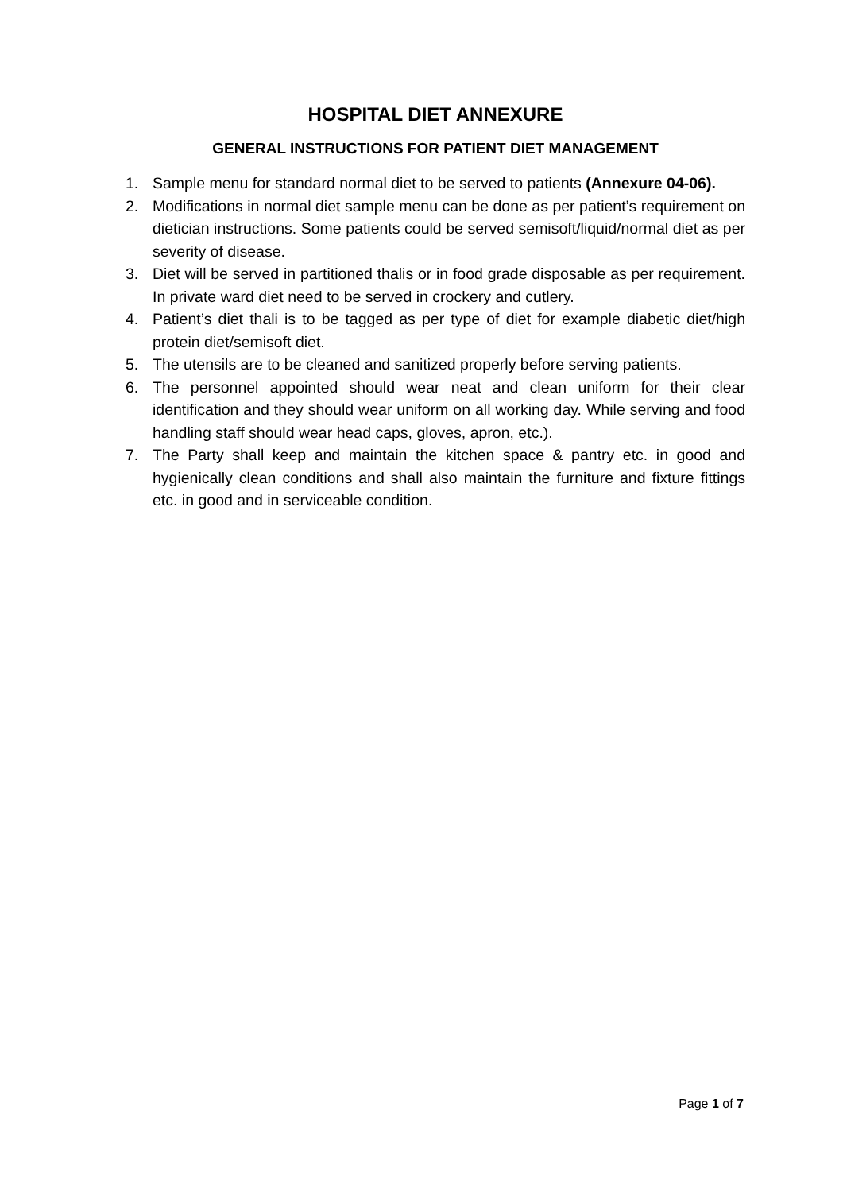HOSPITAL DIET ANNEXURE
GENERAL INSTRUCTIONS FOR PATIENT DIET MANAGEMENT
1. Sample menu for standard normal diet to be served to patients (Annexure 04-06).
2. Modifications in normal diet sample menu can be done as per patient’s requirement on dietician instructions. Some patients could be served semisoft/liquid/normal diet as per severity of disease.
3. Diet will be served in partitioned thalis or in food grade disposable as per requirement. In private ward diet need to be served in crockery and cutlery.
4. Patient’s diet thali is to be tagged as per type of diet for example diabetic diet/high protein diet/semisoft diet.
5. The utensils are to be cleaned and sanitized properly before serving patients.
6. The personnel appointed should wear neat and clean uniform for their clear identification and they should wear uniform on all working day. While serving and food handling staff should wear head caps, gloves, apron, etc.).
7. The Party shall keep and maintain the kitchen space & pantry etc. in good and hygienically clean conditions and shall also maintain the furniture and fixture fittings etc. in good and in serviceable condition.
Page 1 of 7